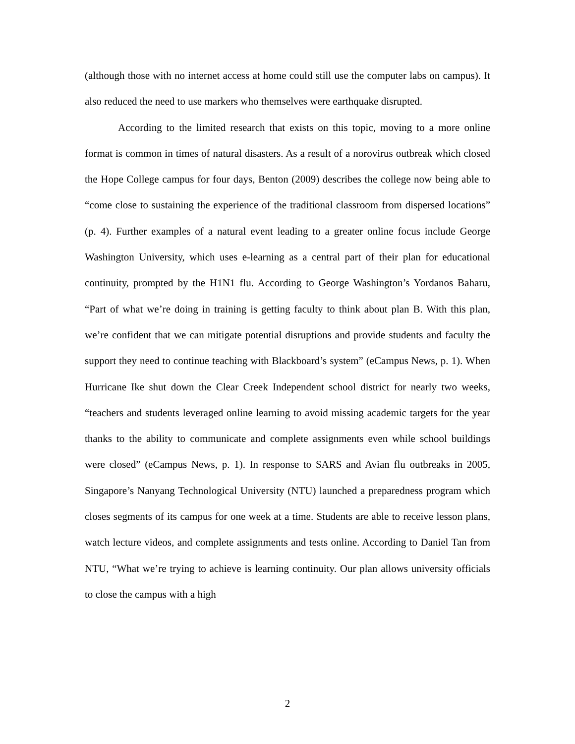(although those with no internet access at home could still use the computer labs on campus). It also reduced the need to use markers who themselves were earthquake disrupted.
According to the limited research that exists on this topic, moving to a more online format is common in times of natural disasters. As a result of a norovirus outbreak which closed the Hope College campus for four days, Benton (2009) describes the college now being able to “come close to sustaining the experience of the traditional classroom from dispersed locations” (p. 4). Further examples of a natural event leading to a greater online focus include George Washington University, which uses e-learning as a central part of their plan for educational continuity, prompted by the H1N1 flu. According to George Washington’s Yordanos Baharu, “Part of what we’re doing in training is getting faculty to think about plan B. With this plan, we’re confident that we can mitigate potential disruptions and provide students and faculty the support they need to continue teaching with Blackboard’s system” (eCampus News, p. 1). When Hurricane Ike shut down the Clear Creek Independent school district for nearly two weeks, “teachers and students leveraged online learning to avoid missing academic targets for the year thanks to the ability to communicate and complete assignments even while school buildings were closed” (eCampus News, p. 1). In response to SARS and Avian flu outbreaks in 2005, Singapore’s Nanyang Technological University (NTU) launched a preparedness program which closes segments of its campus for one week at a time. Students are able to receive lesson plans, watch lecture videos, and complete assignments and tests online. According to Daniel Tan from NTU, “What we’re trying to achieve is learning continuity. Our plan allows university officials to close the campus with a high
2